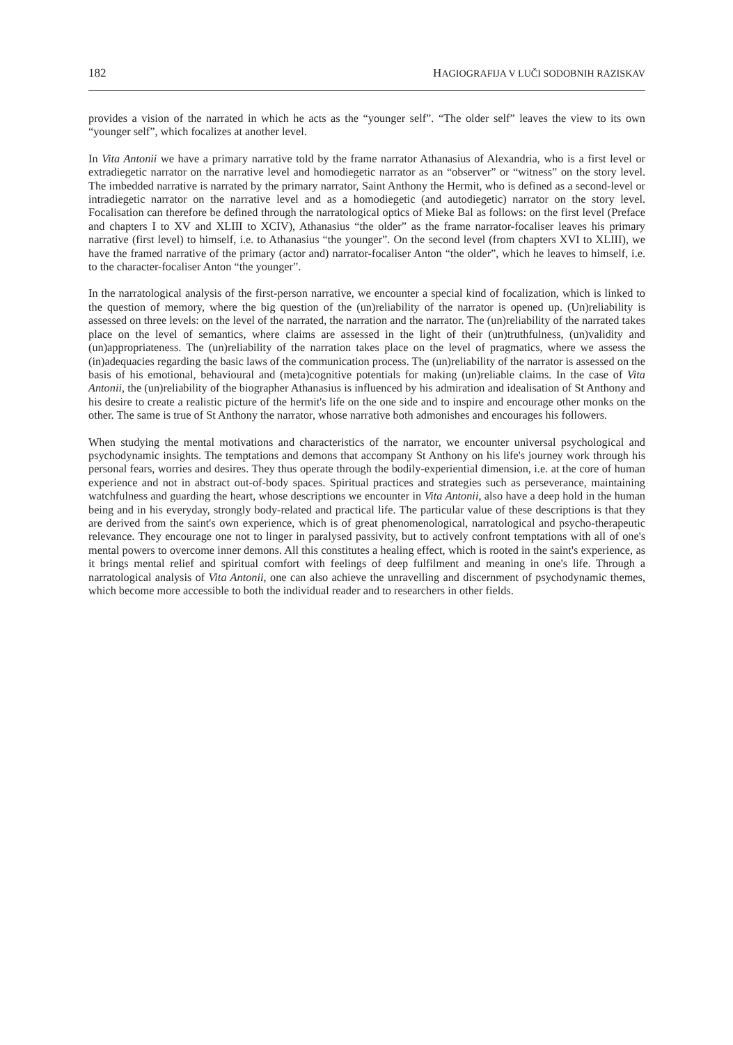182 HAGIOGRAFIJA V LUČI SODOBNIH RAZISKAV
provides a vision of the narrated in which he acts as the “younger self”. “The older self” leaves the view to its own “younger self”, which focalizes at another level.
In Vita Antonii we have a primary narrative told by the frame narrator Athanasius of Alexandria, who is a first level or extradiegetic narrator on the narrative level and homodiegetic narrator as an “observer” or “witness” on the story level. The imbedded narrative is narrated by the primary narrator, Saint Anthony the Hermit, who is defined as a second-level or intradiegetic narrator on the narrative level and as a homodiegetic (and autodiegetic) narrator on the story level. Focalisation can therefore be defined through the narratological optics of Mieke Bal as follows: on the first level (Preface and chapters I to XV and XLIII to XCIV), Athanasius “the older” as the frame narrator-focaliser leaves his primary narrative (first level) to himself, i.e. to Athanasius “the younger”. On the second level (from chapters XVI to XLIII), we have the framed narrative of the primary (actor and) narrator-focaliser Anton “the older”, which he leaves to himself, i.e. to the character-focaliser Anton “the younger”.
In the narratological analysis of the first-person narrative, we encounter a special kind of focalization, which is linked to the question of memory, where the big question of the (un)reliability of the narrator is opened up. (Un)reliability is assessed on three levels: on the level of the narrated, the narration and the narrator. The (un)reliability of the narrated takes place on the level of semantics, where claims are assessed in the light of their (un)truthfulness, (un)validity and (un)appropriateness. The (un)reliability of the narration takes place on the level of pragmatics, where we assess the (in)adequacies regarding the basic laws of the communication process. The (un)reliability of the narrator is assessed on the basis of his emotional, behavioural and (meta)cognitive potentials for making (un)reliable claims. In the case of Vita Antonii, the (un)reliability of the biographer Athanasius is influenced by his admiration and idealisation of St Anthony and his desire to create a realistic picture of the hermit's life on the one side and to inspire and encourage other monks on the other. The same is true of St Anthony the narrator, whose narrative both admonishes and encourages his followers.
When studying the mental motivations and characteristics of the narrator, we encounter universal psychological and psychodynamic insights. The temptations and demons that accompany St Anthony on his life's journey work through his personal fears, worries and desires. They thus operate through the bodily-experiential dimension, i.e. at the core of human experience and not in abstract out-of-body spaces. Spiritual practices and strategies such as perseverance, maintaining watchfulness and guarding the heart, whose descriptions we encounter in Vita Antonii, also have a deep hold in the human being and in his everyday, strongly body-related and practical life. The particular value of these descriptions is that they are derived from the saint's own experience, which is of great phenomenological, narratological and psycho-therapeutic relevance. They encourage one not to linger in paralysed passivity, but to actively confront temptations with all of one's mental powers to overcome inner demons. All this constitutes a healing effect, which is rooted in the saint's experience, as it brings mental relief and spiritual comfort with feelings of deep fulfilment and meaning in one's life. Through a narratological analysis of Vita Antonii, one can also achieve the unravelling and discernment of psychodynamic themes, which become more accessible to both the individual reader and to researchers in other fields.